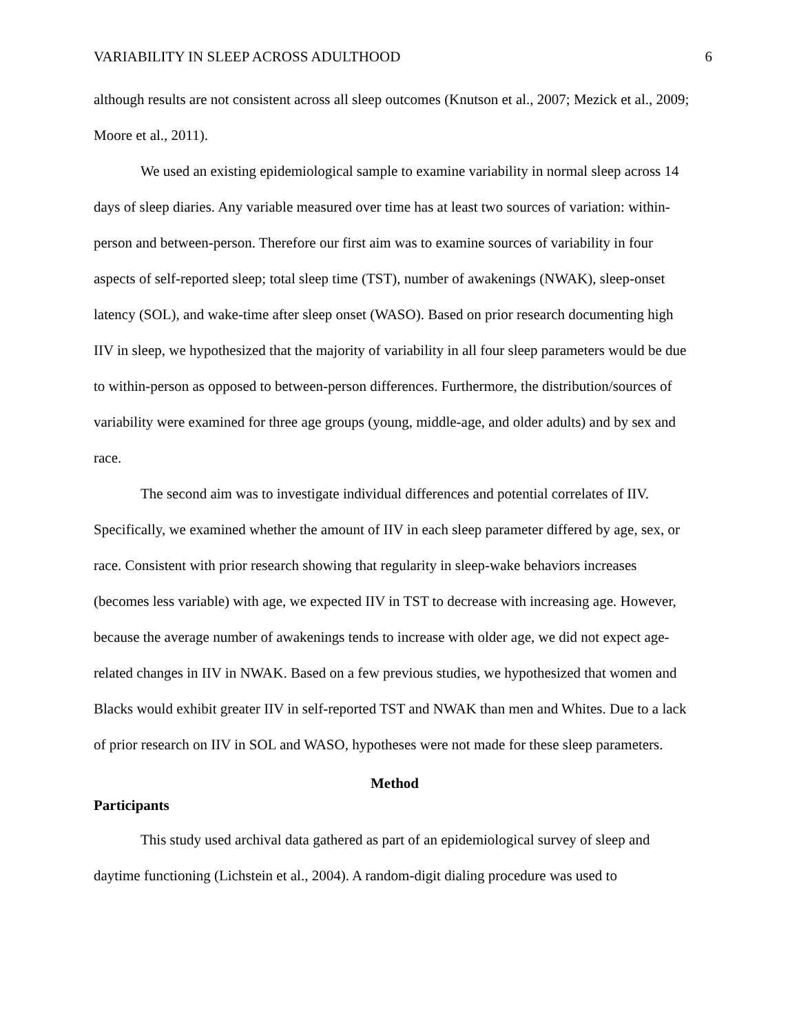VARIABILITY IN SLEEP ACROSS ADULTHOOD 6
although results are not consistent across all sleep outcomes (Knutson et al., 2007; Mezick et al., 2009; Moore et al., 2011).
We used an existing epidemiological sample to examine variability in normal sleep across 14 days of sleep diaries. Any variable measured over time has at least two sources of variation: within-person and between-person. Therefore our first aim was to examine sources of variability in four aspects of self-reported sleep; total sleep time (TST), number of awakenings (NWAK), sleep-onset latency (SOL), and wake-time after sleep onset (WASO). Based on prior research documenting high IIV in sleep, we hypothesized that the majority of variability in all four sleep parameters would be due to within-person as opposed to between-person differences. Furthermore, the distribution/sources of variability were examined for three age groups (young, middle-age, and older adults) and by sex and race.
The second aim was to investigate individual differences and potential correlates of IIV. Specifically, we examined whether the amount of IIV in each sleep parameter differed by age, sex, or race. Consistent with prior research showing that regularity in sleep-wake behaviors increases (becomes less variable) with age, we expected IIV in TST to decrease with increasing age. However, because the average number of awakenings tends to increase with older age, we did not expect age-related changes in IIV in NWAK. Based on a few previous studies, we hypothesized that women and Blacks would exhibit greater IIV in self-reported TST and NWAK than men and Whites. Due to a lack of prior research on IIV in SOL and WASO, hypotheses were not made for these sleep parameters.
Method
Participants
This study used archival data gathered as part of an epidemiological survey of sleep and daytime functioning (Lichstein et al., 2004). A random-digit dialing procedure was used to